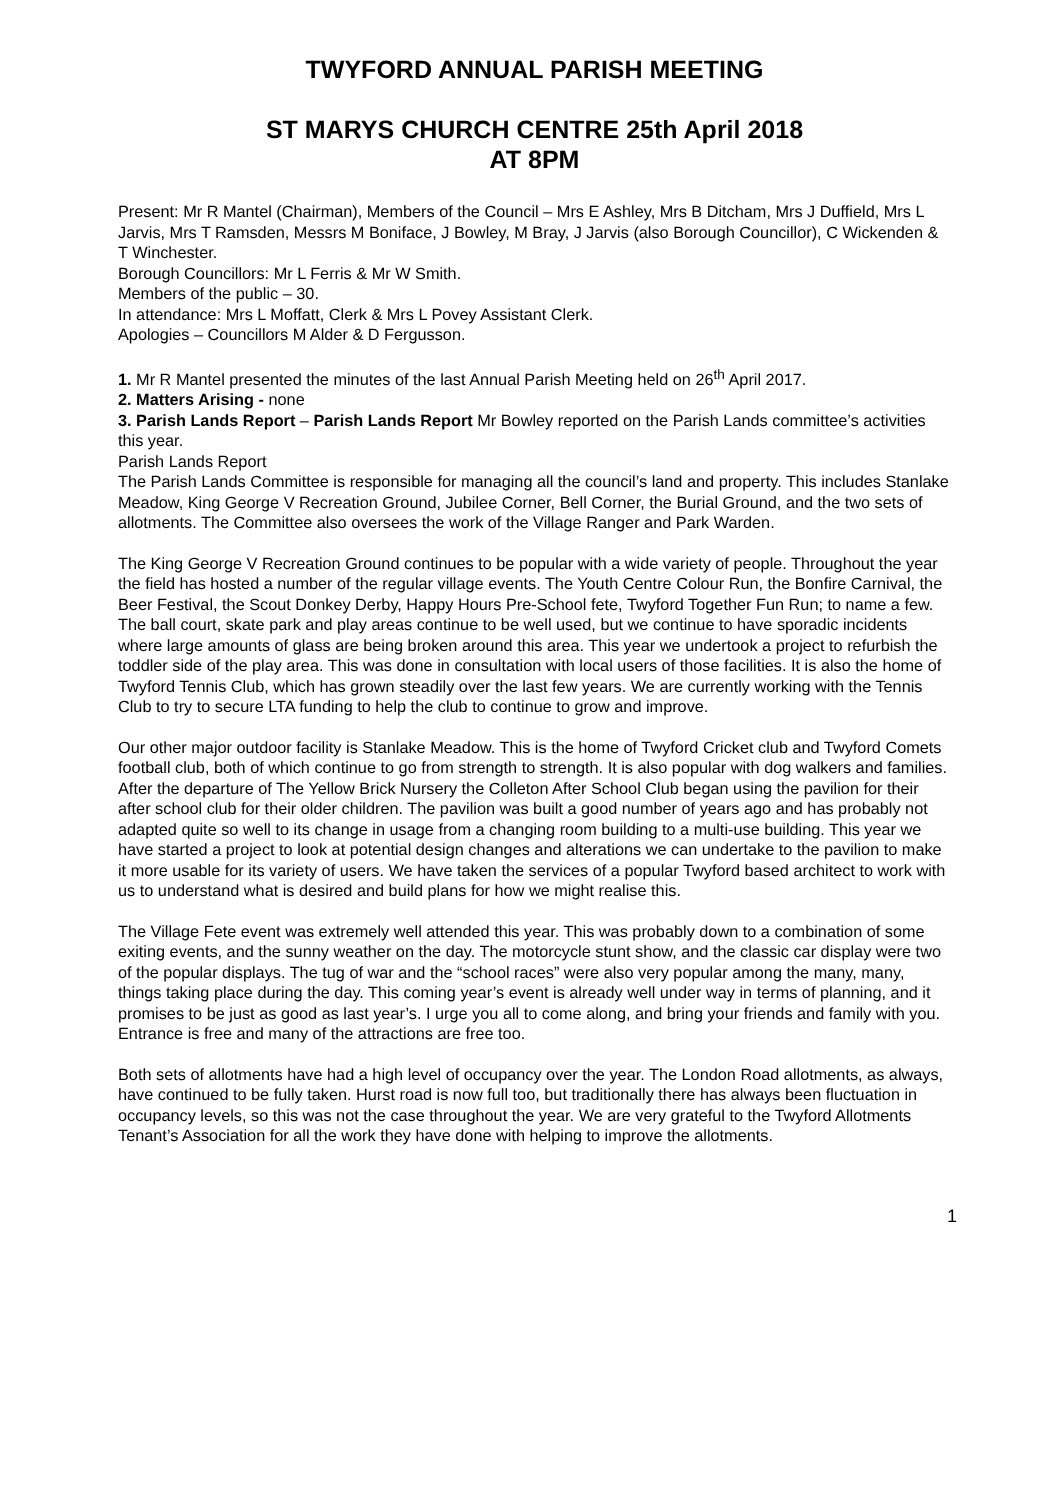TWYFORD ANNUAL PARISH MEETING
ST MARYS CHURCH CENTRE 25th April 2018
AT 8PM
Present: Mr R Mantel (Chairman), Members of the Council – Mrs E Ashley, Mrs B Ditcham, Mrs J Duffield, Mrs L Jarvis, Mrs T Ramsden, Messrs M Boniface, J Bowley, M Bray, J Jarvis (also Borough Councillor), C Wickenden & T Winchester.
Borough Councillors: Mr L Ferris & Mr W Smith.
Members of the public – 30.
In attendance: Mrs L Moffatt, Clerk & Mrs L Povey Assistant Clerk.
Apologies – Councillors M Alder & D Fergusson.
1. Mr R Mantel presented the minutes of the last Annual Parish Meeting held on 26<sup>th</sup> April 2017.
2. Matters Arising - none
3. Parish Lands Report – Parish Lands Report Mr Bowley reported on the Parish Lands committee’s activities this year.
Parish Lands Report
The Parish Lands Committee is responsible for managing all the council’s land and property. This includes Stanlake Meadow, King George V Recreation Ground, Jubilee Corner, Bell Corner, the Burial Ground, and the two sets of allotments. The Committee also oversees the work of the Village Ranger and Park Warden.
The King George V Recreation Ground continues to be popular with a wide variety of people. Throughout the year the field has hosted a number of the regular village events. The Youth Centre Colour Run, the Bonfire Carnival, the Beer Festival, the Scout Donkey Derby, Happy Hours Pre-School fete, Twyford Together Fun Run; to name a few. The ball court, skate park and play areas continue to be well used, but we continue to have sporadic incidents where large amounts of glass are being broken around this area. This year we undertook a project to refurbish the toddler side of the play area. This was done in consultation with local users of those facilities. It is also the home of Twyford Tennis Club, which has grown steadily over the last few years. We are currently working with the Tennis Club to try to secure LTA funding to help the club to continue to grow and improve.
Our other major outdoor facility is Stanlake Meadow. This is the home of Twyford Cricket club and Twyford Comets football club, both of which continue to go from strength to strength. It is also popular with dog walkers and families. After the departure of The Yellow Brick Nursery the Colleton After School Club began using the pavilion for their after school club for their older children. The pavilion was built a good number of years ago and has probably not adapted quite so well to its change in usage from a changing room building to a multi-use building. This year we have started a project to look at potential design changes and alterations we can undertake to the pavilion to make it more usable for its variety of users. We have taken the services of a popular Twyford based architect to work with us to understand what is desired and build plans for how we might realise this.
The Village Fete event was extremely well attended this year. This was probably down to a combination of some exiting events, and the sunny weather on the day. The motorcycle stunt show, and the classic car display were two of the popular displays. The tug of war and the “school races” were also very popular among the many, many, things taking place during the day. This coming year’s event is already well under way in terms of planning, and it promises to be just as good as last year’s. I urge you all to come along, and bring your friends and family with you. Entrance is free and many of the attractions are free too.
Both sets of allotments have had a high level of occupancy over the year. The London Road allotments, as always, have continued to be fully taken. Hurst road is now full too, but traditionally there has always been fluctuation in occupancy levels, so this was not the case throughout the year. We are very grateful to the Twyford Allotments Tenant’s Association for all the work they have done with helping to improve the allotments.
1